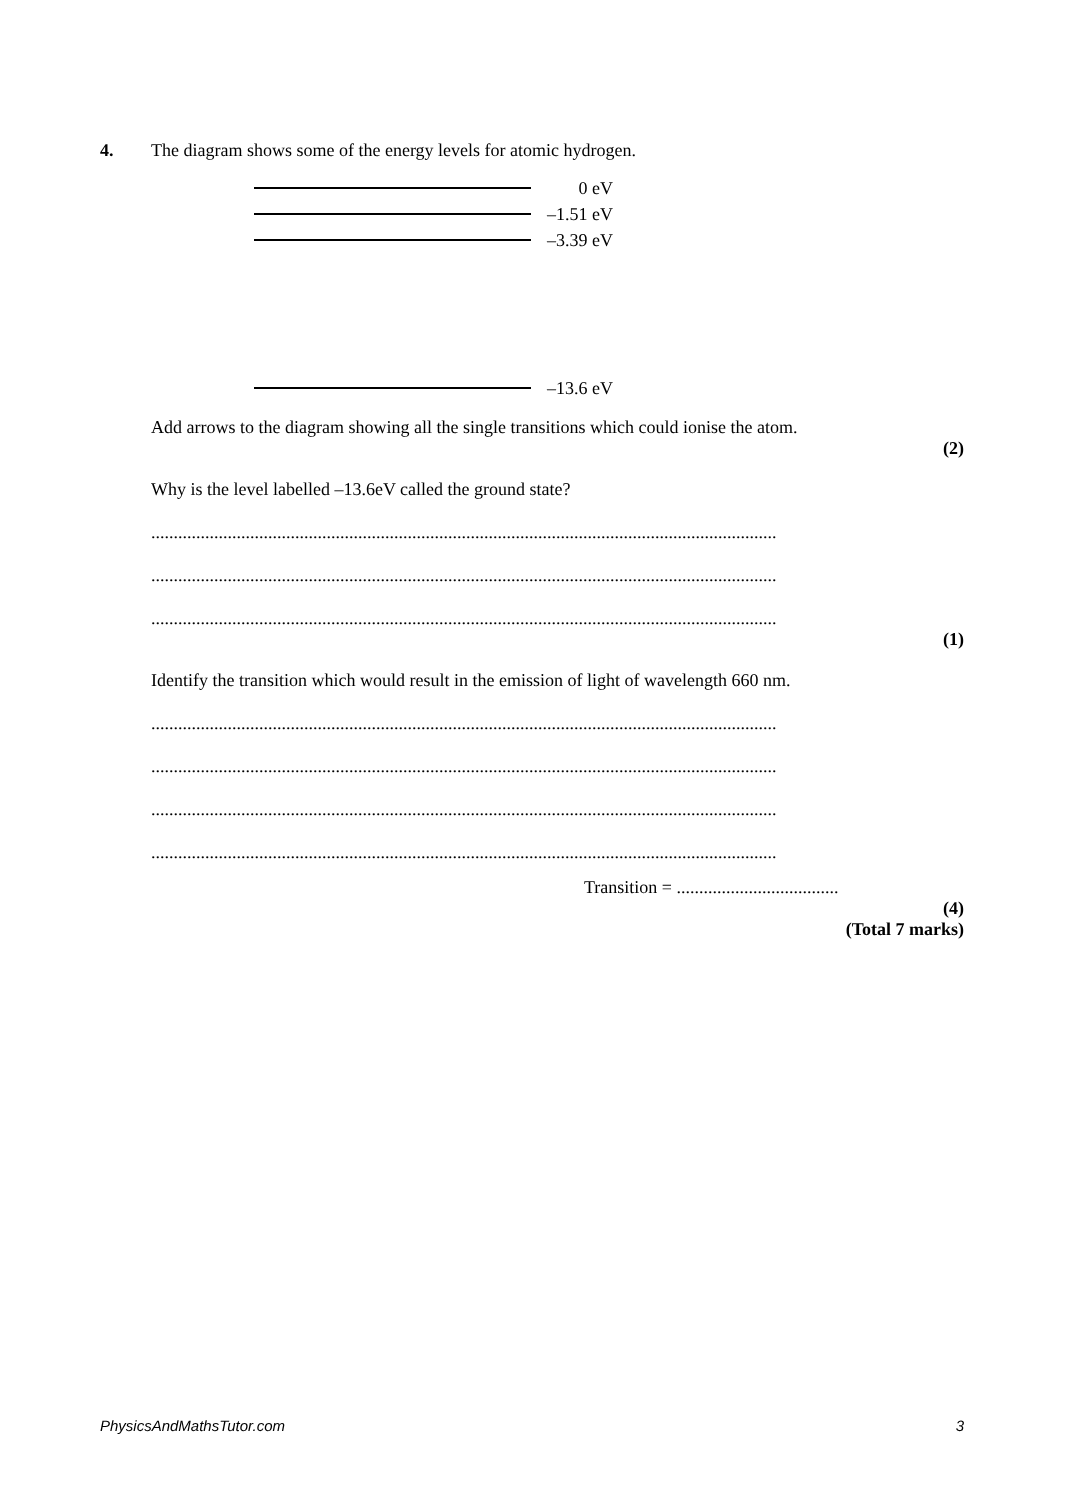4.
The diagram shows some of the energy levels for atomic hydrogen.
0 eV
–1.51 eV
–3.39 eV
–13.6 eV
Add arrows to the diagram showing all the single transitions which could ionise the atom.
(2)
Why is the level labelled –13.6eV called the ground state?
...........................................................................................................................................
...........................................................................................................................................
...........................................................................................................................................
(1)
Identify the transition which would result in the emission of light of wavelength 660 nm.
...........................................................................................................................................
...........................................................................................................................................
...........................................................................................................................................
...........................................................................................................................................
Transition = ....................................
(4)
(Total 7 marks)
PhysicsAndMathsTutor.com 3